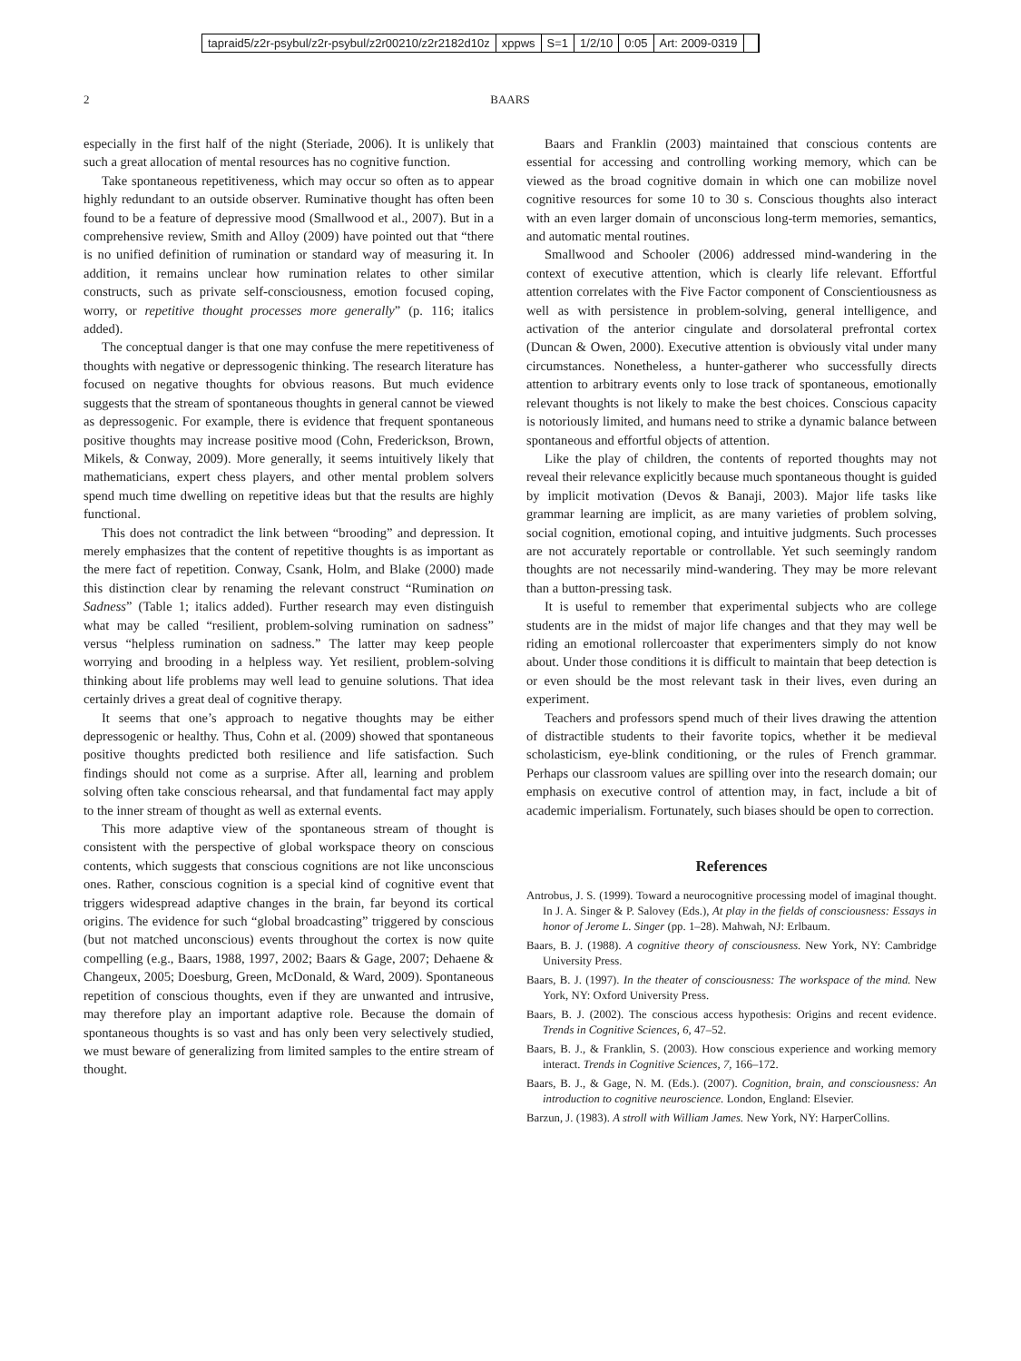tapraid5/z2r-psybul/z2r-psybul/z2r00210/z2r2182d10z xppws S=1 1/2/10 0:05 Art: 2009-0319
2 BAARS
especially in the first half of the night (Steriade, 2006). It is unlikely that such a great allocation of mental resources has no cognitive function.
Take spontaneous repetitiveness, which may occur so often as to appear highly redundant to an outside observer. Ruminative thought has often been found to be a feature of depressive mood (Smallwood et al., 2007). But in a comprehensive review, Smith and Alloy (2009) have pointed out that “there is no unified definition of rumination or standard way of measuring it. In addition, it remains unclear how rumination relates to other similar constructs, such as private self-consciousness, emotion focused coping, worry, or repetitive thought processes more generally” (p. 116; italics added).
The conceptual danger is that one may confuse the mere repetitiveness of thoughts with negative or depressogenic thinking. The research literature has focused on negative thoughts for obvious reasons. But much evidence suggests that the stream of spontaneous thoughts in general cannot be viewed as depressogenic. For example, there is evidence that frequent spontaneous positive thoughts may increase positive mood (Cohn, Frederickson, Brown, Mikels, & Conway, 2009). More generally, it seems intuitively likely that mathematicians, expert chess players, and other mental problem solvers spend much time dwelling on repetitive ideas but that the results are highly functional.
This does not contradict the link between “brooding” and depression. It merely emphasizes that the content of repetitive thoughts is as important as the mere fact of repetition. Conway, Csank, Holm, and Blake (2000) made this distinction clear by renaming the relevant construct “Rumination on Sadness” (Table 1; italics added). Further research may even distinguish what may be called “resilient, problem-solving rumination on sadness” versus “helpless rumination on sadness.” The latter may keep people worrying and brooding in a helpless way. Yet resilient, problem-solving thinking about life problems may well lead to genuine solutions. That idea certainly drives a great deal of cognitive therapy.
It seems that one’s approach to negative thoughts may be either depressogenic or healthy. Thus, Cohn et al. (2009) showed that spontaneous positive thoughts predicted both resilience and life satisfaction. Such findings should not come as a surprise. After all, learning and problem solving often take conscious rehearsal, and that fundamental fact may apply to the inner stream of thought as well as external events.
This more adaptive view of the spontaneous stream of thought is consistent with the perspective of global workspace theory on conscious contents, which suggests that conscious cognitions are not like unconscious ones. Rather, conscious cognition is a special kind of cognitive event that triggers widespread adaptive changes in the brain, far beyond its cortical origins. The evidence for such “global broadcasting” triggered by conscious (but not matched unconscious) events throughout the cortex is now quite compelling (e.g., Baars, 1988, 1997, 2002; Baars & Gage, 2007; Dehaene & Changeux, 2005; Doesburg, Green, McDonald, & Ward, 2009). Spontaneous repetition of conscious thoughts, even if they are unwanted and intrusive, may therefore play an important adaptive role. Because the domain of spontaneous thoughts is so vast and has only been very selectively studied, we must beware of generalizing from limited samples to the entire stream of thought.
Baars and Franklin (2003) maintained that conscious contents are essential for accessing and controlling working memory, which can be viewed as the broad cognitive domain in which one can mobilize novel cognitive resources for some 10 to 30 s. Conscious thoughts also interact with an even larger domain of unconscious long-term memories, semantics, and automatic mental routines.
Smallwood and Schooler (2006) addressed mind-wandering in the context of executive attention, which is clearly life relevant. Effortful attention correlates with the Five Factor component of Conscientiousness as well as with persistence in problem-solving, general intelligence, and activation of the anterior cingulate and dorsolateral prefrontal cortex (Duncan & Owen, 2000). Executive attention is obviously vital under many circumstances. Nonetheless, a hunter-gatherer who successfully directs attention to arbitrary events only to lose track of spontaneous, emotionally relevant thoughts is not likely to make the best choices. Conscious capacity is notoriously limited, and humans need to strike a dynamic balance between spontaneous and effortful objects of attention.
Like the play of children, the contents of reported thoughts may not reveal their relevance explicitly because much spontaneous thought is guided by implicit motivation (Devos & Banaji, 2003). Major life tasks like grammar learning are implicit, as are many varieties of problem solving, social cognition, emotional coping, and intuitive judgments. Such processes are not accurately reportable or controllable. Yet such seemingly random thoughts are not necessarily mind-wandering. They may be more relevant than a button-pressing task.
It is useful to remember that experimental subjects who are college students are in the midst of major life changes and that they may well be riding an emotional rollercoaster that experimenters simply do not know about. Under those conditions it is difficult to maintain that beep detection is or even should be the most relevant task in their lives, even during an experiment.
Teachers and professors spend much of their lives drawing the attention of distractible students to their favorite topics, whether it be medieval scholasticism, eye-blink conditioning, or the rules of French grammar. Perhaps our classroom values are spilling over into the research domain; our emphasis on executive control of attention may, in fact, include a bit of academic imperialism. Fortunately, such biases should be open to correction.
References
Antrobus, J. S. (1999). Toward a neurocognitive processing model of imaginal thought. In J. A. Singer & P. Salovey (Eds.), At play in the fields of consciousness: Essays in honor of Jerome L. Singer (pp. 1–28). Mahwah, NJ: Erlbaum.
Baars, B. J. (1988). A cognitive theory of consciousness. New York, NY: Cambridge University Press.
Baars, B. J. (1997). In the theater of consciousness: The workspace of the mind. New York, NY: Oxford University Press.
Baars, B. J. (2002). The conscious access hypothesis: Origins and recent evidence. Trends in Cognitive Sciences, 6, 47–52.
Baars, B. J., & Franklin, S. (2003). How conscious experience and working memory interact. Trends in Cognitive Sciences, 7, 166–172.
Baars, B. J., & Gage, N. M. (Eds.). (2007). Cognition, brain, and consciousness: An introduction to cognitive neuroscience. London, England: Elsevier.
Barzun, J. (1983). A stroll with William James. New York, NY: HarperCollins.